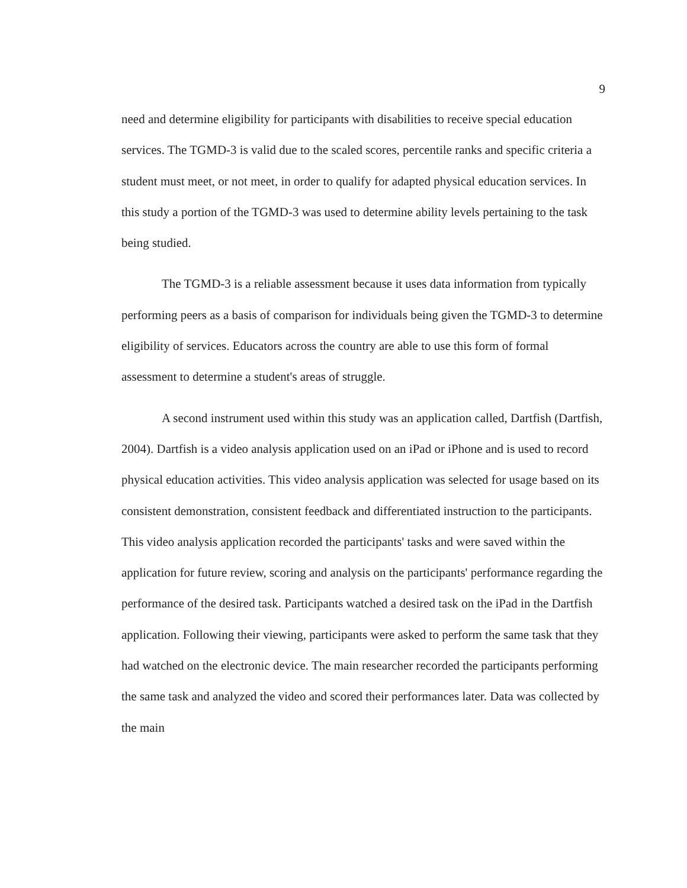9
need and determine eligibility for participants with disabilities to receive special education services. The TGMD-3 is valid due to the scaled scores, percentile ranks and specific criteria a student must meet, or not meet, in order to qualify for adapted physical education services. In this study a portion of the TGMD-3 was used to determine ability levels pertaining to the task being studied.
The TGMD-3 is a reliable assessment because it uses data information from typically performing peers as a basis of comparison for individuals being given the TGMD-3 to determine eligibility of services. Educators across the country are able to use this form of formal assessment to determine a student's areas of struggle.
A second instrument used within this study was an application called, Dartfish (Dartfish, 2004). Dartfish is a video analysis application used on an iPad or iPhone and is used to record physical education activities. This video analysis application was selected for usage based on its consistent demonstration, consistent feedback and differentiated instruction to the participants. This video analysis application recorded the participants' tasks and were saved within the application for future review, scoring and analysis on the participants' performance regarding the performance of the desired task. Participants watched a desired task on the iPad in the Dartfish application. Following their viewing, participants were asked to perform the same task that they had watched on the electronic device. The main researcher recorded the participants performing the same task and analyzed the video and scored their performances later. Data was collected by the main